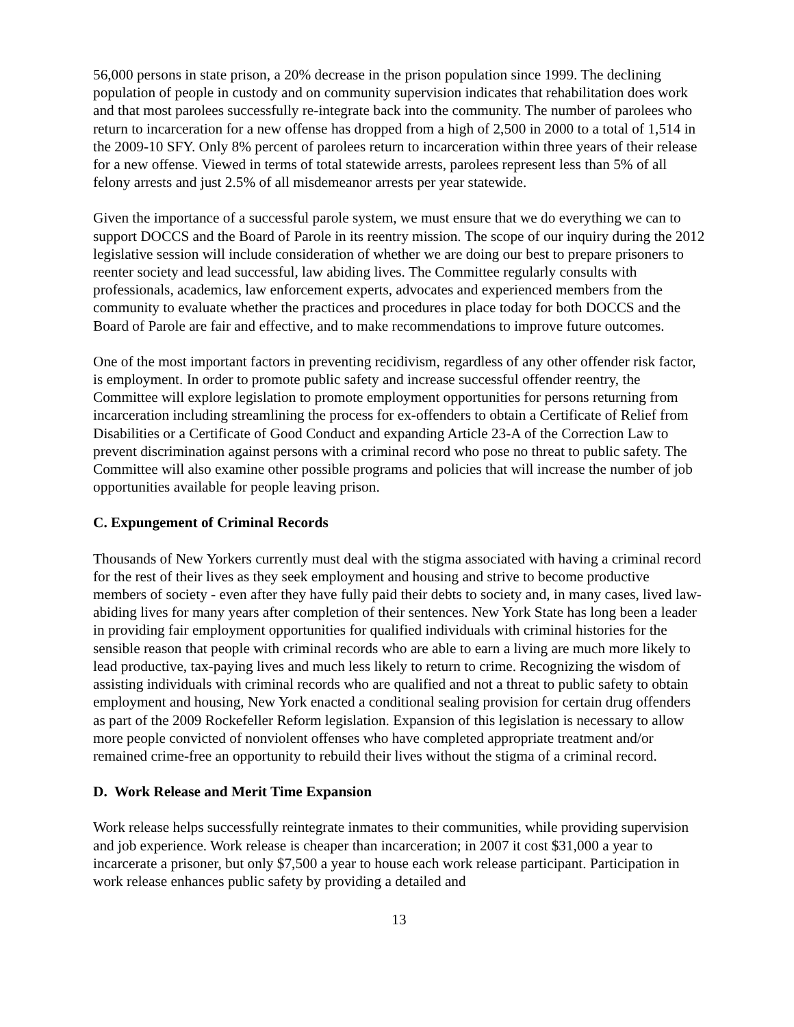56,000 persons in state prison, a 20% decrease in the prison population since 1999. The declining population of people in custody and on community supervision indicates that rehabilitation does work and that most parolees successfully re-integrate back into the community. The number of parolees who return to incarceration for a new offense has dropped from a high of 2,500 in 2000 to a total of 1,514 in the 2009-10 SFY. Only 8% percent of parolees return to incarceration within three years of their release for a new offense. Viewed in terms of total statewide arrests, parolees represent less than 5% of all felony arrests and just 2.5% of all misdemeanor arrests per year statewide.
Given the importance of a successful parole system, we must ensure that we do everything we can to support DOCCS and the Board of Parole in its reentry mission. The scope of our inquiry during the 2012 legislative session will include consideration of whether we are doing our best to prepare prisoners to reenter society and lead successful, law abiding lives. The Committee regularly consults with professionals, academics, law enforcement experts, advocates and experienced members from the community to evaluate whether the practices and procedures in place today for both DOCCS and the Board of Parole are fair and effective, and to make recommendations to improve future outcomes.
One of the most important factors in preventing recidivism, regardless of any other offender risk factor, is employment. In order to promote public safety and increase successful offender reentry, the Committee will explore legislation to promote employment opportunities for persons returning from incarceration including streamlining the process for ex-offenders to obtain a Certificate of Relief from Disabilities or a Certificate of Good Conduct and expanding Article 23-A of the Correction Law to prevent discrimination against persons with a criminal record who pose no threat to public safety. The Committee will also examine other possible programs and policies that will increase the number of job opportunities available for people leaving prison.
C. Expungement of Criminal Records
Thousands of New Yorkers currently must deal with the stigma associated with having a criminal record for the rest of their lives as they seek employment and housing and strive to become productive members of society - even after they have fully paid their debts to society and, in many cases, lived law-abiding lives for many years after completion of their sentences. New York State has long been a leader in providing fair employment opportunities for qualified individuals with criminal histories for the sensible reason that people with criminal records who are able to earn a living are much more likely to lead productive, tax-paying lives and much less likely to return to crime. Recognizing the wisdom of assisting individuals with criminal records who are qualified and not a threat to public safety to obtain employment and housing, New York enacted a conditional sealing provision for certain drug offenders as part of the 2009 Rockefeller Reform legislation. Expansion of this legislation is necessary to allow more people convicted of nonviolent offenses who have completed appropriate treatment and/or remained crime-free an opportunity to rebuild their lives without the stigma of a criminal record.
D. Work Release and Merit Time Expansion
Work release helps successfully reintegrate inmates to their communities, while providing supervision and job experience. Work release is cheaper than incarceration; in 2007 it cost $31,000 a year to incarcerate a prisoner, but only $7,500 a year to house each work release participant. Participation in work release enhances public safety by providing a detailed and
13